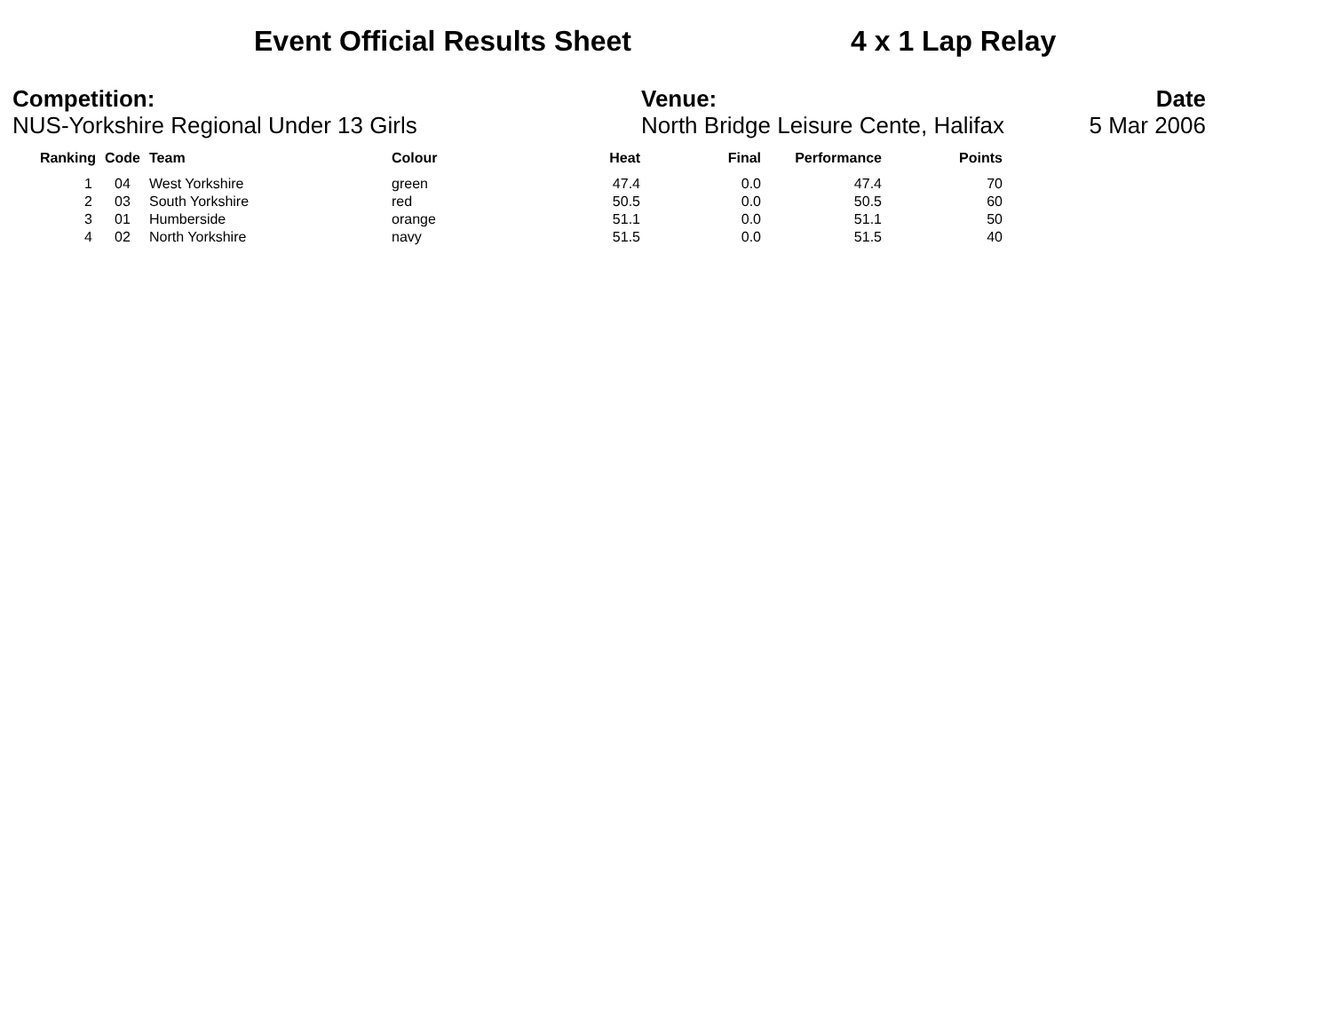Event Official Results Sheet 4 x 1 Lap Relay
Competition:
NUS-Yorkshire Regional Under 13 Girls
Venue:
North Bridge Leisure Cente, Halifax
Date
5 Mar 2006
| Ranking | Code | Team | Colour | Heat | Final | Performance | Points |
| --- | --- | --- | --- | --- | --- | --- | --- |
| 1 | 04 | West Yorkshire | green | 47.4 | 0.0 | 47.4 | 70 |
| 2 | 03 | South Yorkshire | red | 50.5 | 0.0 | 50.5 | 60 |
| 3 | 01 | Humberside | orange | 51.1 | 0.0 | 51.1 | 50 |
| 4 | 02 | North Yorkshire | navy | 51.5 | 0.0 | 51.5 | 40 |